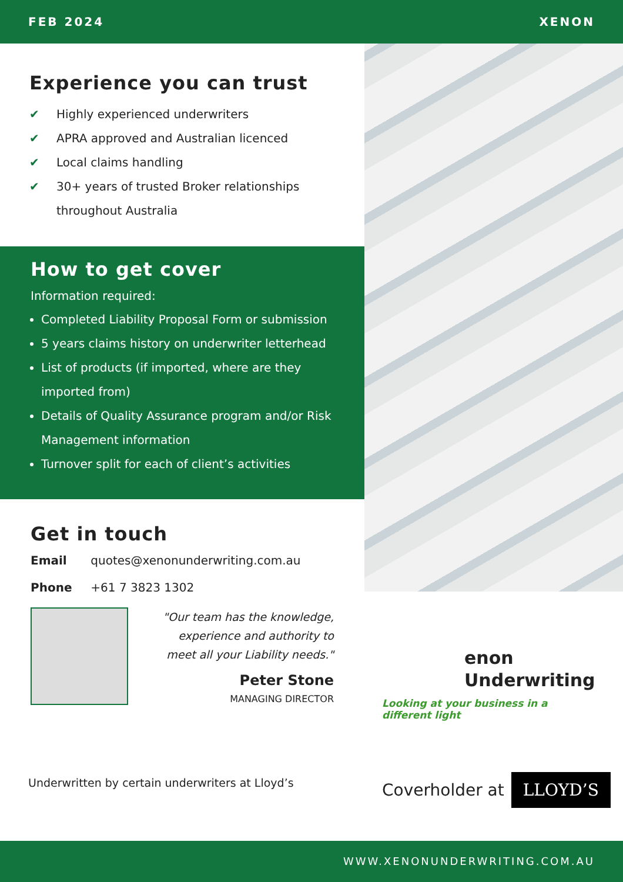FEB 2024 XENON
Experience you can trust
✔ Highly experienced underwriters
✔ APRA approved and Australian licenced
✔ Local claims handling
✔ 30+ years of trusted Broker relationships throughout Australia
How to get cover
Information required:
Completed Liability Proposal Form or submission
5 years claims history on underwriter letterhead
List of products (if imported, where are they imported from)
Details of Quality Assurance program and/or Risk Management information
Turnover split for each of client’s activities
Get in touch
Email quotes@xenonunderwriting.com.au
Phone +61 7 3823 1302
"Our team has the knowledge, experience and authority to meet all your Liability needs."
Peter Stone
MANAGING DIRECTOR
Underwritten by certain underwriters at Lloyd’s
enon
Underwriting
Looking at your business in a different light
Coverholder at LLOYD’S
WWW.XENONUNDERWRITING.COM.AU